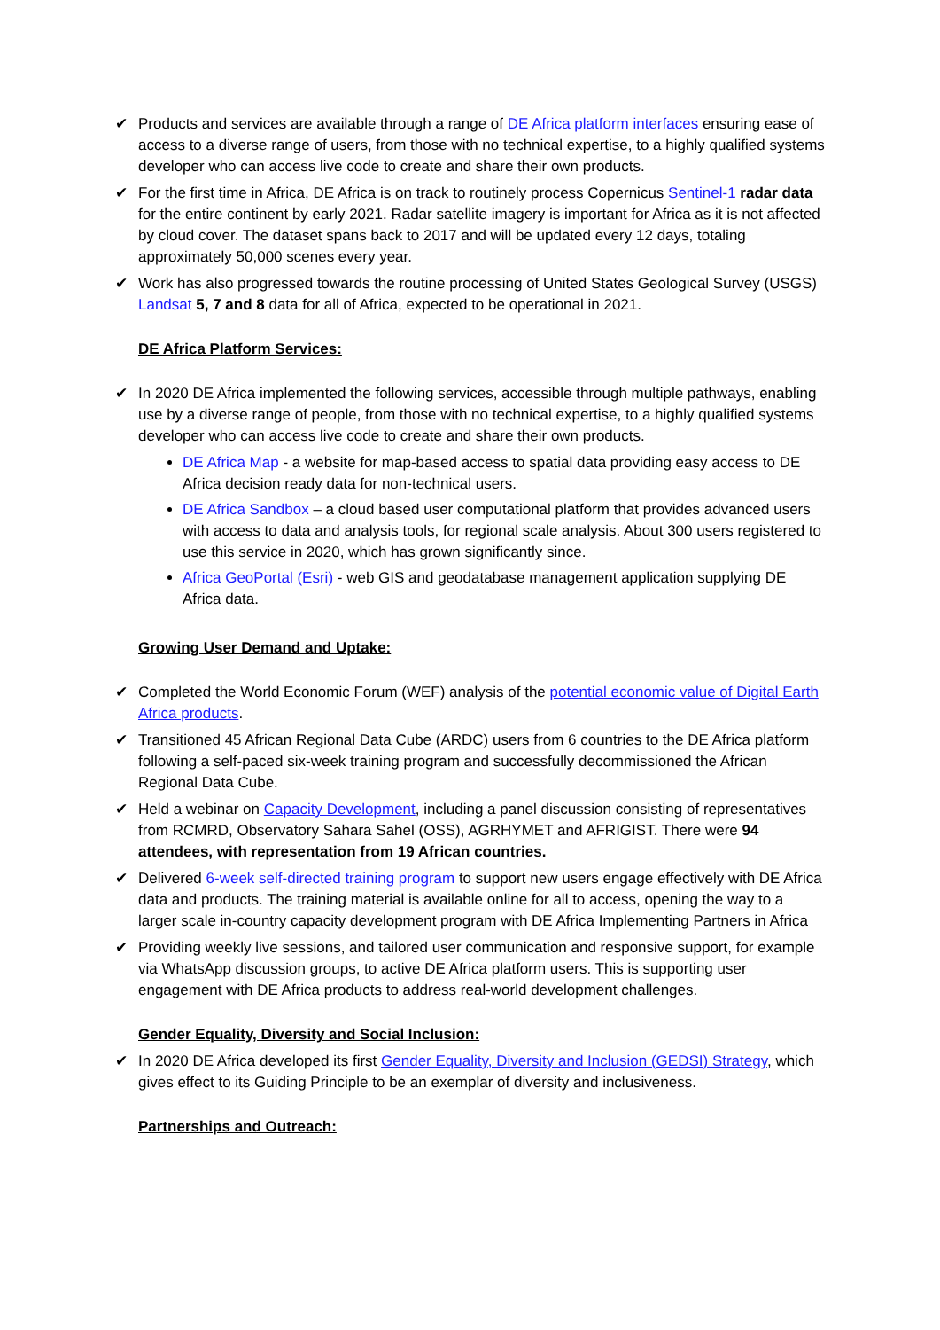✔ Products and services are available through a range of DE Africa platform interfaces ensuring ease of access to a diverse range of users, from those with no technical expertise, to a highly qualified systems developer who can access live code to create and share their own products.
✔ For the first time in Africa, DE Africa is on track to routinely process Copernicus Sentinel-1 radar data for the entire continent by early 2021. Radar satellite imagery is important for Africa as it is not affected by cloud cover. The dataset spans back to 2017 and will be updated every 12 days, totaling approximately 50,000 scenes every year.
✔ Work has also progressed towards the routine processing of United States Geological Survey (USGS) Landsat 5, 7 and 8 data for all of Africa, expected to be operational in 2021.
DE Africa Platform Services:
✔ In 2020 DE Africa implemented the following services, accessible through multiple pathways, enabling use by a diverse range of people, from those with no technical expertise, to a highly qualified systems developer who can access live code to create and share their own products.
DE Africa Map - a website for map-based access to spatial data providing easy access to DE Africa decision ready data for non-technical users.
DE Africa Sandbox – a cloud based user computational platform that provides advanced users with access to data and analysis tools, for regional scale analysis. About 300 users registered to use this service in 2020, which has grown significantly since.
Africa GeoPortal (Esri) - web GIS and geodatabase management application supplying DE Africa data.
Growing User Demand and Uptake:
✔ Completed the World Economic Forum (WEF) analysis of the potential economic value of Digital Earth Africa products.
✔ Transitioned 45 African Regional Data Cube (ARDC) users from 6 countries to the DE Africa platform following a self-paced six-week training program and successfully decommissioned the African Regional Data Cube.
✔ Held a webinar on Capacity Development, including a panel discussion consisting of representatives from RCMRD, Observatory Sahara Sahel (OSS), AGRHYMET and AFRIGIST. There were 94 attendees, with representation from 19 African countries.
✔ Delivered 6-week self-directed training program to support new users engage effectively with DE Africa data and products. The training material is available online for all to access, opening the way to a larger scale in-country capacity development program with DE Africa Implementing Partners in Africa
✔ Providing weekly live sessions, and tailored user communication and responsive support, for example via WhatsApp discussion groups, to active DE Africa platform users. This is supporting user engagement with DE Africa products to address real-world development challenges.
Gender Equality, Diversity and Social Inclusion:
✔ In 2020 DE Africa developed its first Gender Equality, Diversity and Inclusion (GEDSI) Strategy, which gives effect to its Guiding Principle to be an exemplar of diversity and inclusiveness.
Partnerships and Outreach: